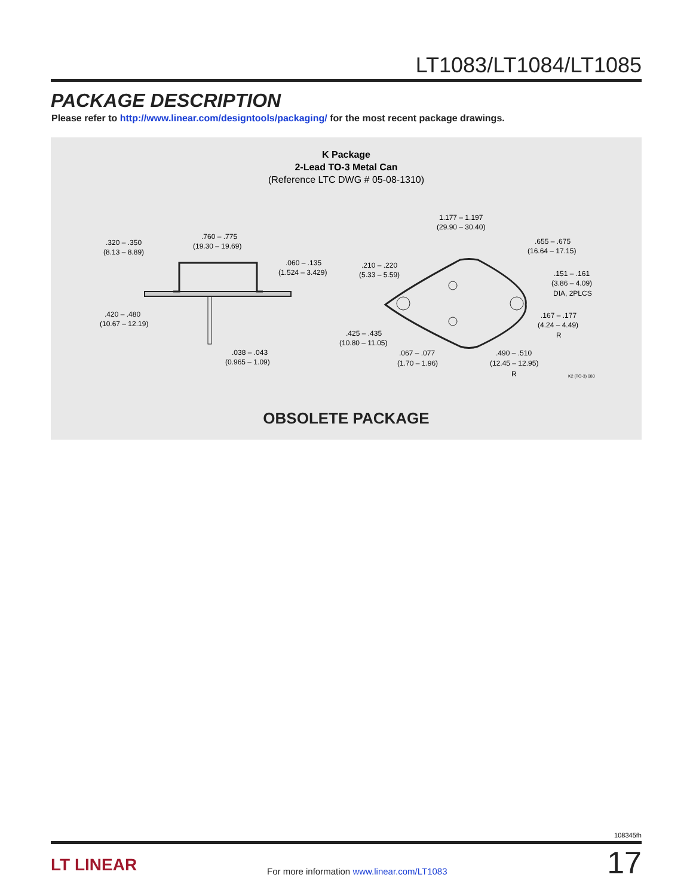LT1083/LT1084/LT1085
PACKAGE DESCRIPTION
Please refer to http://www.linear.com/designtools/packaging/ for the most recent package drawings.
K Package
2-Lead TO-3 Metal Can
(Reference LTC DWG # 05-08-1310)
.320 – .350
(8.13 – 8.89)
.760 – .775
(19.30 – 19.69)
.060 – .135
(1.524 – 3.429)
.420 – .480
(10.67 – 12.19)
.038 – .043
(0.965 – 1.09)
1.177 – 1.197
(29.90 – 30.40)
.655 – .675
(16.64 – 17.15)
.210 – .220
(5.33 – 5.59)
.151 – .161
(3.86 – 4.09)
DIA, 2PLCS
.167 – .177
(4.24 – 4.49)
R
.425 – .435
(10.80 – 11.05)
.067 – .077
(1.70 – 1.96)
.490 – .510
(12.45 – 12.95)
R
K2 (TO-3) 080
OBSOLETE PACKAGE
108345fh
LT LINEAR
For more information www.linear.com/LT1083
17